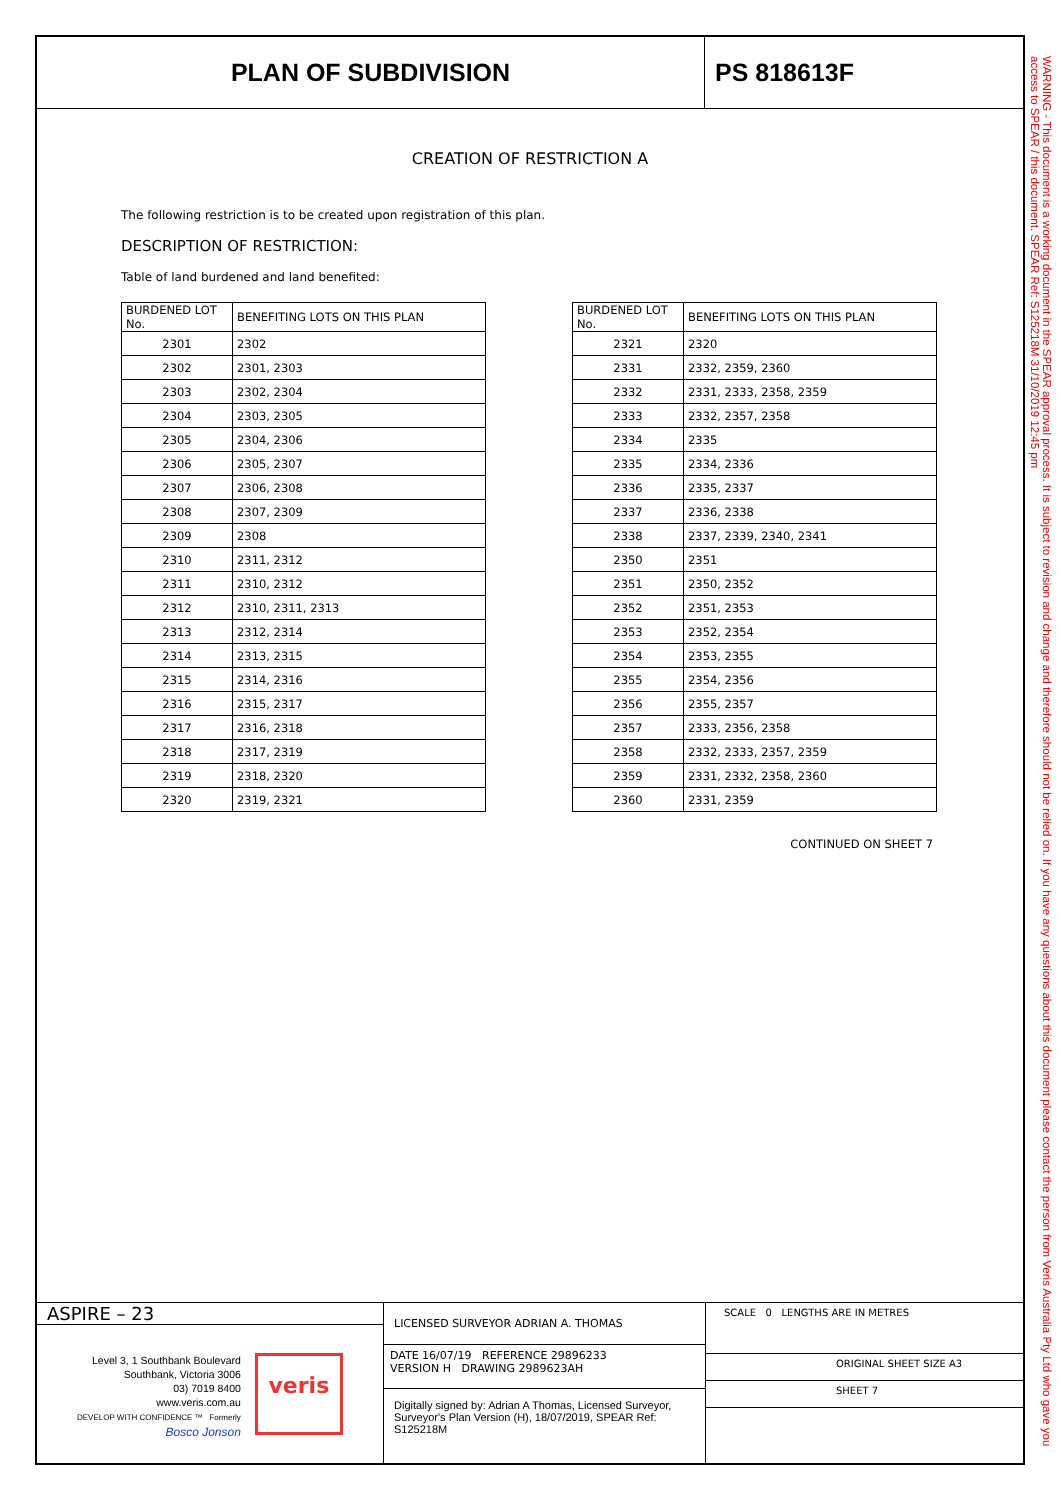PLAN OF SUBDIVISION PS 818613F
CREATION OF RESTRICTION A
The following restriction is to be created upon registration of this plan.
DESCRIPTION OF RESTRICTION:
Table of land burdened and land benefited:
| BURDENED LOT No. | BENEFITING LOTS ON THIS PLAN |
| --- | --- |
| 2301 | 2302 |
| 2302 | 2301, 2303 |
| 2303 | 2302, 2304 |
| 2304 | 2303, 2305 |
| 2305 | 2304, 2306 |
| 2306 | 2305, 2307 |
| 2307 | 2306, 2308 |
| 2308 | 2307, 2309 |
| 2309 | 2308 |
| 2310 | 2311, 2312 |
| 2311 | 2310, 2312 |
| 2312 | 2310, 2311, 2313 |
| 2313 | 2312, 2314 |
| 2314 | 2313, 2315 |
| 2315 | 2314, 2316 |
| 2316 | 2315, 2317 |
| 2317 | 2316, 2318 |
| 2318 | 2317, 2319 |
| 2319 | 2318, 2320 |
| 2320 | 2319, 2321 |
| BURDENED LOT No. | BENEFITING LOTS ON THIS PLAN |
| --- | --- |
| 2321 | 2320 |
| 2331 | 2332, 2359, 2360 |
| 2332 | 2331, 2333, 2358, 2359 |
| 2333 | 2332, 2357, 2358 |
| 2334 | 2335 |
| 2335 | 2334, 2336 |
| 2336 | 2335, 2337 |
| 2337 | 2336, 2338 |
| 2338 | 2337, 2339, 2340, 2341 |
| 2350 | 2351 |
| 2351 | 2350, 2352 |
| 2352 | 2351, 2353 |
| 2353 | 2352, 2354 |
| 2354 | 2353, 2355 |
| 2355 | 2354, 2356 |
| 2356 | 2355, 2357 |
| 2357 | 2333, 2356, 2358 |
| 2358 | 2332, 2333, 2357, 2359 |
| 2359 | 2331, 2332, 2358, 2360 |
| 2360 | 2331, 2359 |
CONTINUED ON SHEET 7
ASPIRE – 23
Level 3, 1 Southbank Boulevard
Southbank, Victoria 3006
03) 7019 8400
www.veris.com.au
DEVELOP WITH CONFIDENCE ™ Formerly
Bosco Jonson
veris
LICENSED SURVEYOR ADRIAN A. THOMAS
DATE 16/07/19 REFERENCE 29896233
VERSION H DRAWING 2989623AH
Digitally signed by: Adrian A Thomas, Licensed Surveyor, Surveyor's Plan Version (H), 18/07/2019, SPEAR Ref: S125218M
SCALE 0 LENGTHS ARE IN METRES
ORIGINAL SHEET SIZE A3
SHEET 7
WARNING - This document is a working document in the SPEAR approval process. It is subject to revision and change and therefore should not be relied on. If you have any questions about this document please contact the person from Veris Australia Pty Ltd who gave you access to SPEAR / this document. SPEAR Ref: S125218M 31/10/2019 12:45 pm